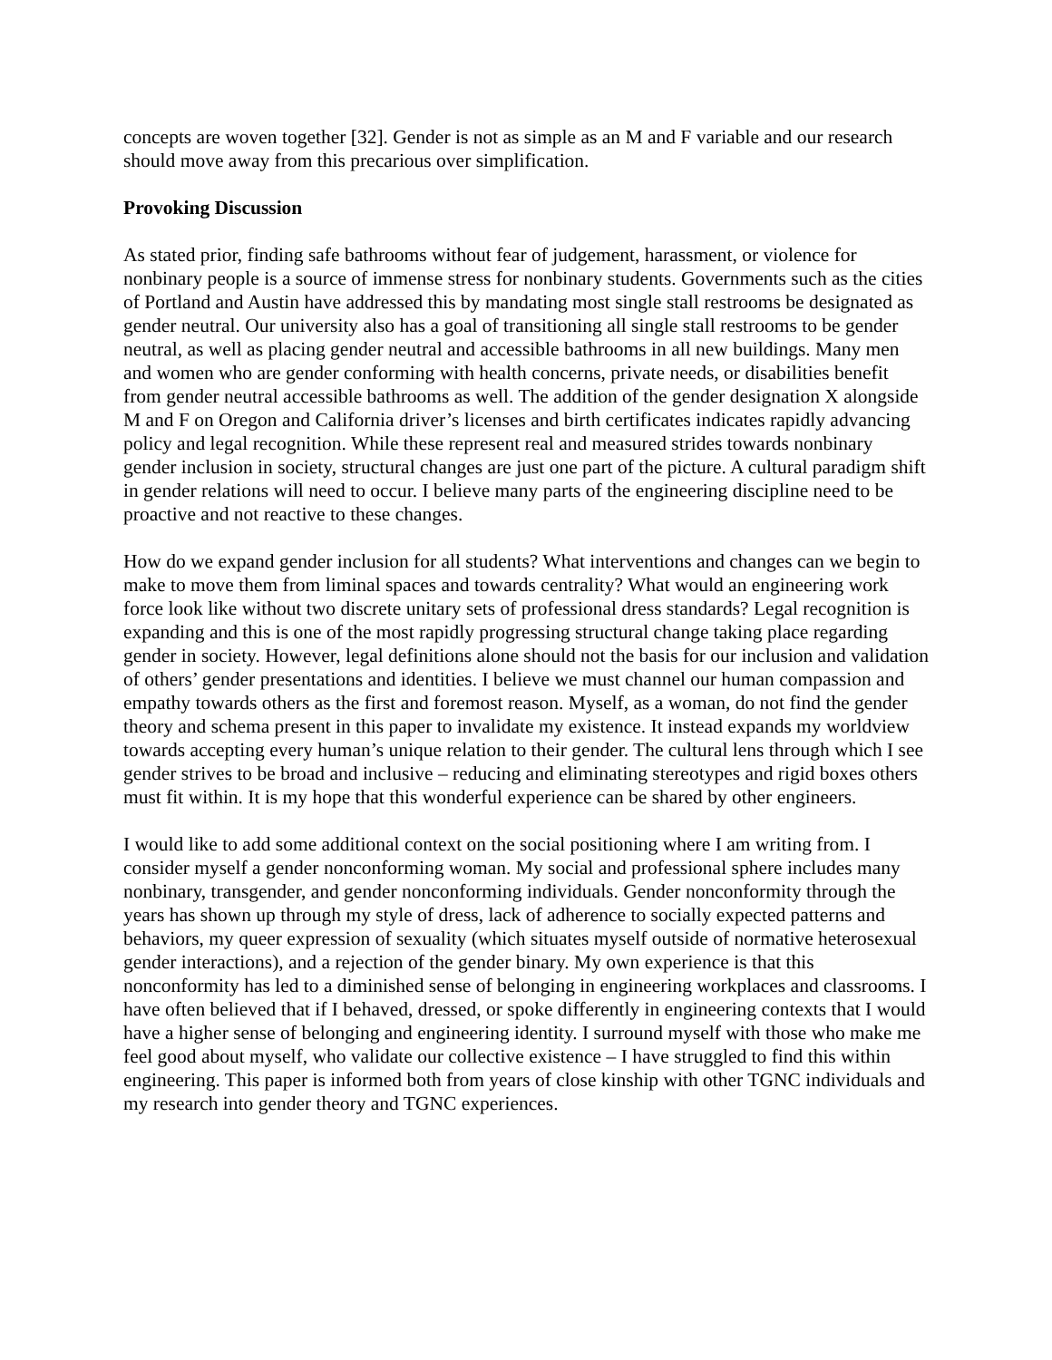concepts are woven together [32]. Gender is not as simple as an M and F variable and our research should move away from this precarious over simplification.
Provoking Discussion
As stated prior, finding safe bathrooms without fear of judgement, harassment, or violence for nonbinary people is a source of immense stress for nonbinary students. Governments such as the cities of Portland and Austin have addressed this by mandating most single stall restrooms be designated as gender neutral. Our university also has a goal of transitioning all single stall restrooms to be gender neutral, as well as placing gender neutral and accessible bathrooms in all new buildings. Many men and women who are gender conforming with health concerns, private needs, or disabilities benefit from gender neutral accessible bathrooms as well. The addition of the gender designation X alongside M and F on Oregon and California driver’s licenses and birth certificates indicates rapidly advancing policy and legal recognition. While these represent real and measured strides towards nonbinary gender inclusion in society, structural changes are just one part of the picture. A cultural paradigm shift in gender relations will need to occur. I believe many parts of the engineering discipline need to be proactive and not reactive to these changes.
How do we expand gender inclusion for all students? What interventions and changes can we begin to make to move them from liminal spaces and towards centrality? What would an engineering work force look like without two discrete unitary sets of professional dress standards? Legal recognition is expanding and this is one of the most rapidly progressing structural change taking place regarding gender in society. However, legal definitions alone should not the basis for our inclusion and validation of others’ gender presentations and identities. I believe we must channel our human compassion and empathy towards others as the first and foremost reason. Myself, as a woman, do not find the gender theory and schema present in this paper to invalidate my existence. It instead expands my worldview towards accepting every human’s unique relation to their gender. The cultural lens through which I see gender strives to be broad and inclusive – reducing and eliminating stereotypes and rigid boxes others must fit within. It is my hope that this wonderful experience can be shared by other engineers.
I would like to add some additional context on the social positioning where I am writing from. I consider myself a gender nonconforming woman. My social and professional sphere includes many nonbinary, transgender, and gender nonconforming individuals. Gender nonconformity through the years has shown up through my style of dress, lack of adherence to socially expected patterns and behaviors, my queer expression of sexuality (which situates myself outside of normative heterosexual gender interactions), and a rejection of the gender binary. My own experience is that this nonconformity has led to a diminished sense of belonging in engineering workplaces and classrooms. I have often believed that if I behaved, dressed, or spoke differently in engineering contexts that I would have a higher sense of belonging and engineering identity. I surround myself with those who make me feel good about myself, who validate our collective existence – I have struggled to find this within engineering. This paper is informed both from years of close kinship with other TGNC individuals and my research into gender theory and TGNC experiences.